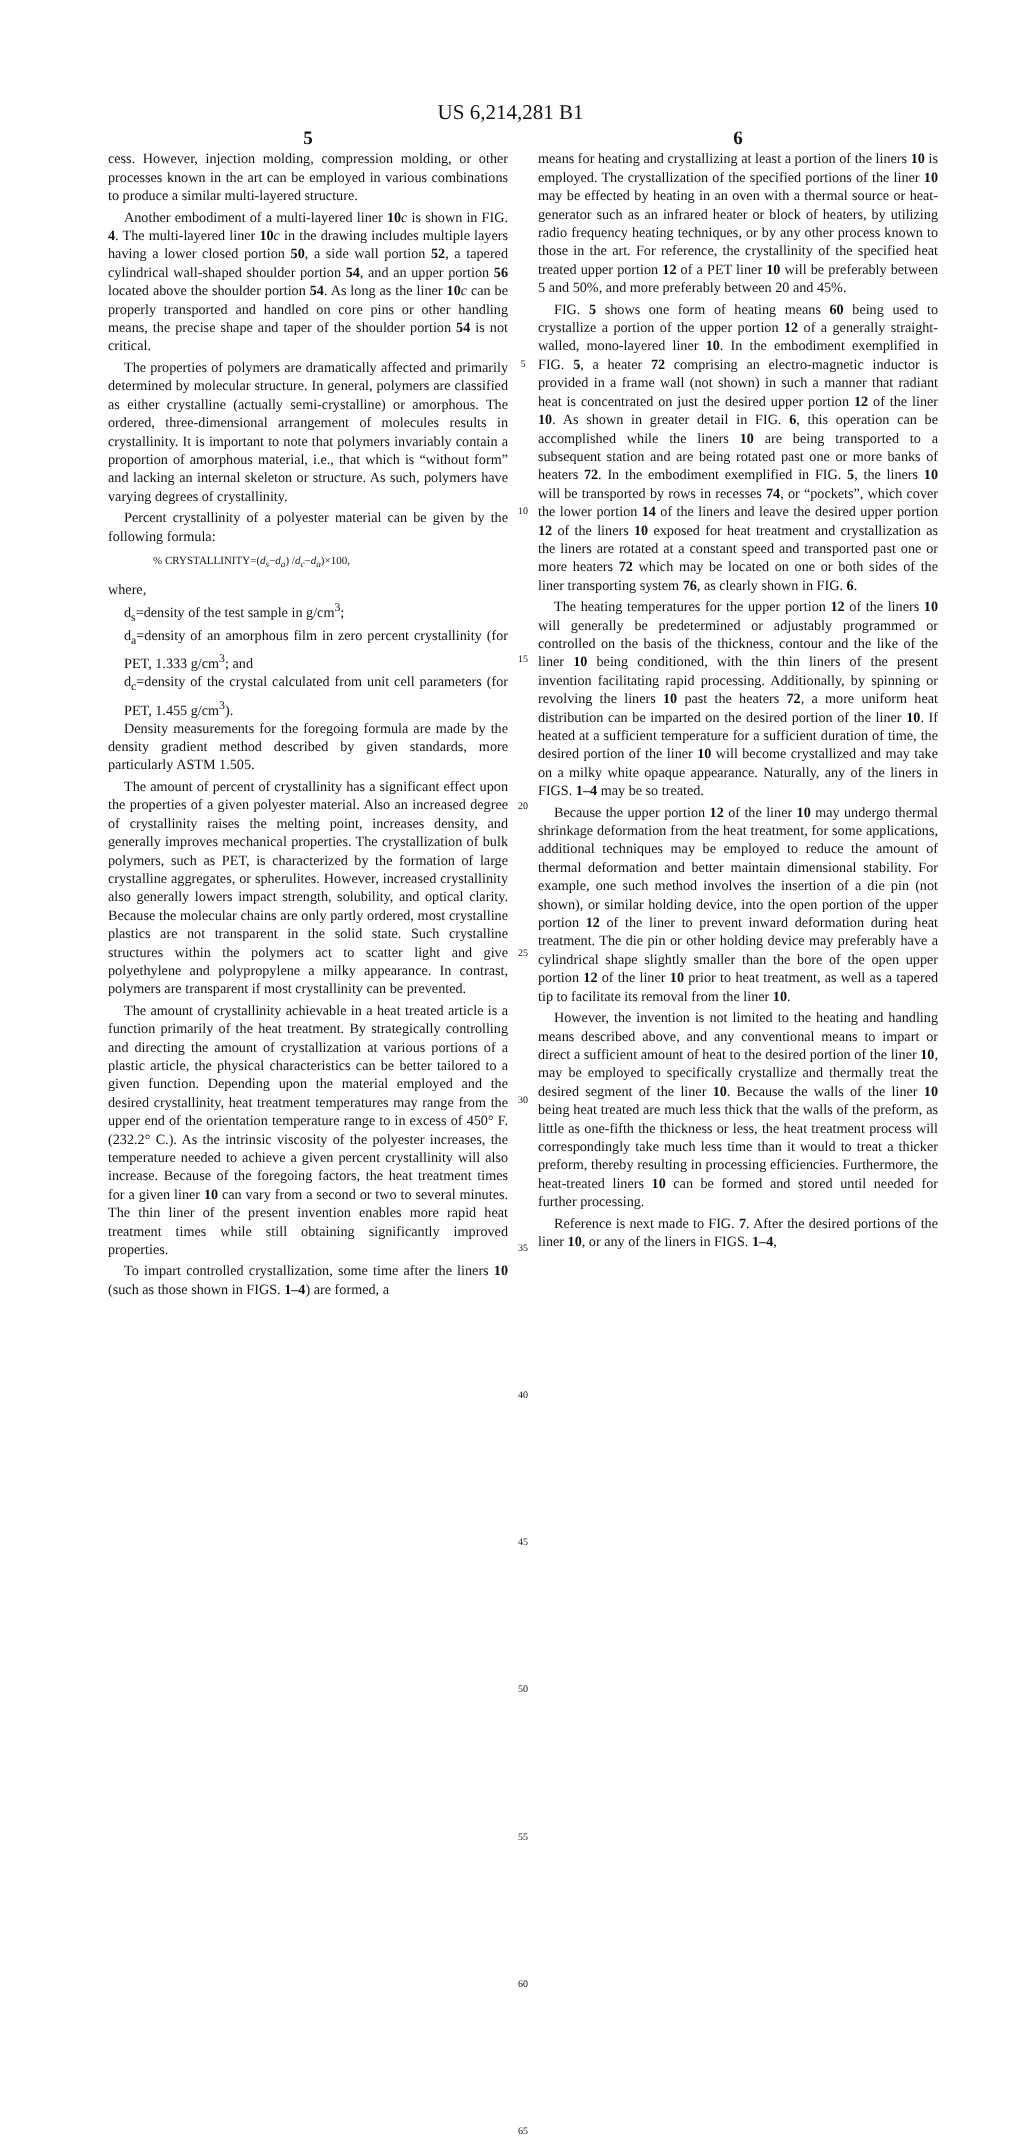US 6,214,281 B1
5
cess. However, injection molding, compression molding, or other processes known in the art can be employed in various combinations to produce a similar multi-layered structure.
Another embodiment of a multi-layered liner 10 c is shown in FIG. 4. The multi-layered liner 10 c in the drawing includes multiple layers having a lower closed portion 50, a side wall portion 52, a tapered cylindrical wall-shaped shoulder portion 54, and an upper portion 56 located above the shoulder portion 54. As long as the liner 10 c can be properly transported and handled on core pins or other handling means, the precise shape and taper of the shoulder portion 54 is not critical.
The properties of polymers are dramatically affected and primarily determined by molecular structure. In general, polymers are classified as either crystalline (actually semi-crystalline) or amorphous. The ordered, three-dimensional arrangement of molecules results in crystallinity. It is important to note that polymers invariably contain a proportion of amorphous material, i.e., that which is “without form” and lacking an internal skeleton or structure. As such, polymers have varying degrees of crystallinity.
Percent crystallinity of a polyester material can be given by the following formula:
% CRYSTALLINITY=(d<sub>s</sub>−d<sub>a</sub>) /d<sub>c</sub>−d<sub>a</sub>)×100,
where,
d<sub>s</sub>=density of the test sample in g/cm<sup>3</sup>;
d<sub>a</sub>=density of an amorphous film in zero percent crystallinity (for PET, 1.333 g/cm<sup>3</sup>; and
d<sub>c</sub>=density of the crystal calculated from unit cell parameters (for PET, 1.455 g/cm<sup>3</sup>).
Density measurements for the foregoing formula are made by the density gradient method described by given standards, more particularly ASTM 1.505.
The amount of percent of crystallinity has a significant effect upon the properties of a given polyester material. Also an increased degree of crystallinity raises the melting point, increases density, and generally improves mechanical properties. The crystallization of bulk polymers, such as PET, is characterized by the formation of large crystalline aggregates, or spherulites. However, increased crystallinity also generally lowers impact strength, solubility, and optical clarity. Because the molecular chains are only partly ordered, most crystalline plastics are not transparent in the solid state. Such crystalline structures within the polymers act to scatter light and give polyethylene and polypropylene a milky appearance. In contrast, polymers are transparent if most crystallinity can be prevented.
The amount of crystallinity achievable in a heat treated article is a function primarily of the heat treatment. By strategically controlling and directing the amount of crystallization at various portions of a plastic article, the physical characteristics can be better tailored to a given function. Depending upon the material employed and the desired crystallinity, heat treatment temperatures may range from the upper end of the orientation temperature range to in excess of 450° F. (232.2° C.). As the intrinsic viscosity of the polyester increases, the temperature needed to achieve a given percent crystallinity will also increase. Because of the foregoing factors, the heat treatment times for a given liner 10 can vary from a second or two to several minutes. The thin liner of the present invention enables more rapid heat treatment times while still obtaining significantly improved properties.
To impart controlled crystallization, some time after the liners 10 (such as those shown in FIGS. 1–4) are formed, a
5
10
15
20
25
30
35
40
45
50
55
60
65
6
means for heating and crystallizing at least a portion of the liners 10 is employed. The crystallization of the specified portions of the liner 10 may be effected by heating in an oven with a thermal source or heat-generator such as an infrared heater or block of heaters, by utilizing radio frequency heating techniques, or by any other process known to those in the art. For reference, the crystallinity of the specified heat treated upper portion 12 of a PET liner 10 will be preferably between 5 and 50%, and more preferably between 20 and 45%.
FIG. 5 shows one form of heating means 60 being used to crystallize a portion of the upper portion 12 of a generally straight-walled, mono-layered liner 10. In the embodiment exemplified in FIG. 5, a heater 72 comprising an electro-magnetic inductor is provided in a frame wall (not shown) in such a manner that radiant heat is concentrated on just the desired upper portion 12 of the liner 10. As shown in greater detail in FIG. 6, this operation can be accomplished while the liners 10 are being transported to a subsequent station and are being rotated past one or more banks of heaters 72. In the embodiment exemplified in FIG. 5, the liners 10 will be transported by rows in recesses 74, or “pockets”, which cover the lower portion 14 of the liners and leave the desired upper portion 12 of the liners 10 exposed for heat treatment and crystallization as the liners are rotated at a constant speed and transported past one or more heaters 72 which may be located on one or both sides of the liner transporting system 76, as clearly shown in FIG. 6.
The heating temperatures for the upper portion 12 of the liners 10 will generally be predetermined or adjustably programmed or controlled on the basis of the thickness, contour and the like of the liner 10 being conditioned, with the thin liners of the present invention facilitating rapid processing. Additionally, by spinning or revolving the liners 10 past the heaters 72, a more uniform heat distribution can be imparted on the desired portion of the liner 10. If heated at a sufficient temperature for a sufficient duration of time, the desired portion of the liner 10 will become crystallized and may take on a milky white opaque appearance. Naturally, any of the liners in FIGS. 1–4 may be so treated.
Because the upper portion 12 of the liner 10 may undergo thermal shrinkage deformation from the heat treatment, for some applications, additional techniques may be employed to reduce the amount of thermal deformation and better maintain dimensional stability. For example, one such method involves the insertion of a die pin (not shown), or similar holding device, into the open portion of the upper portion 12 of the liner to prevent inward deformation during heat treatment. The die pin or other holding device may preferably have a cylindrical shape slightly smaller than the bore of the open upper portion 12 of the liner 10 prior to heat treatment, as well as a tapered tip to facilitate its removal from the liner 10.
However, the invention is not limited to the heating and handling means described above, and any conventional means to impart or direct a sufficient amount of heat to the desired portion of the liner 10, may be employed to specifically crystallize and thermally treat the desired segment of the liner 10. Because the walls of the liner 10 being heat treated are much less thick that the walls of the preform, as little as one-fifth the thickness or less, the heat treatment process will correspondingly take much less time than it would to treat a thicker preform, thereby resulting in processing efficiencies. Furthermore, the heat-treated liners 10 can be formed and stored until needed for further processing.
Reference is next made to FIG. 7. After the desired portions of the liner 10, or any of the liners in FIGS. 1–4,